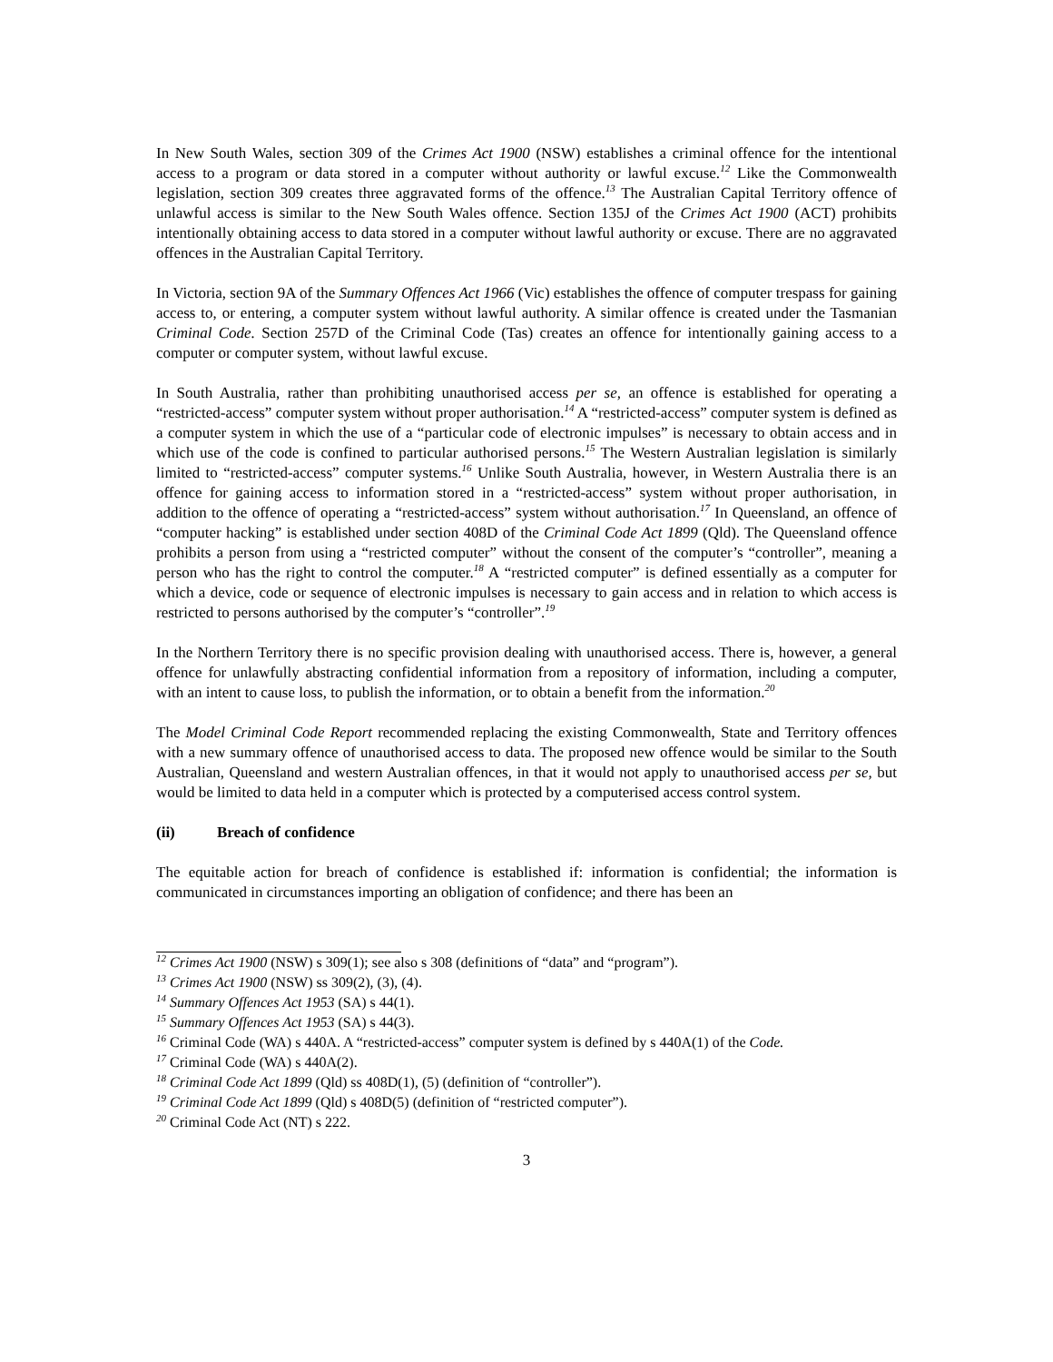In New South Wales, section 309 of the Crimes Act 1900 (NSW) establishes a criminal offence for the intentional access to a program or data stored in a computer without authority or lawful excuse.<sup>12</sup> Like the Commonwealth legislation, section 309 creates three aggravated forms of the offence.<sup>13</sup> The Australian Capital Territory offence of unlawful access is similar to the New South Wales offence. Section 135J of the Crimes Act 1900 (ACT) prohibits intentionally obtaining access to data stored in a computer without lawful authority or excuse. There are no aggravated offences in the Australian Capital Territory.
In Victoria, section 9A of the Summary Offences Act 1966 (Vic) establishes the offence of computer trespass for gaining access to, or entering, a computer system without lawful authority. A similar offence is created under the Tasmanian Criminal Code. Section 257D of the Criminal Code (Tas) creates an offence for intentionally gaining access to a computer or computer system, without lawful excuse.
In South Australia, rather than prohibiting unauthorised access per se, an offence is established for operating a “restricted-access” computer system without proper authorisation.<sup>14</sup> A “restricted-access” computer system is defined as a computer system in which the use of a “particular code of electronic impulses” is necessary to obtain access and in which use of the code is confined to particular authorised persons.<sup>15</sup> The Western Australian legislation is similarly limited to “restricted-access” computer systems.<sup>16</sup> Unlike South Australia, however, in Western Australia there is an offence for gaining access to information stored in a “restricted-access” system without proper authorisation, in addition to the offence of operating a “restricted-access” system without authorisation.<sup>17</sup> In Queensland, an offence of “computer hacking” is established under section 408D of the Criminal Code Act 1899 (Qld). The Queensland offence prohibits a person from using a “restricted computer” without the consent of the computer’s “controller”, meaning a person who has the right to control the computer.<sup>18</sup> A “restricted computer” is defined essentially as a computer for which a device, code or sequence of electronic impulses is necessary to gain access and in relation to which access is restricted to persons authorised by the computer’s “controller”.<sup>19</sup>
In the Northern Territory there is no specific provision dealing with unauthorised access. There is, however, a general offence for unlawfully abstracting confidential information from a repository of information, including a computer, with an intent to cause loss, to publish the information, or to obtain a benefit from the information.<sup>20</sup>
The Model Criminal Code Report recommended replacing the existing Commonwealth, State and Territory offences with a new summary offence of unauthorised access to data. The proposed new offence would be similar to the South Australian, Queensland and western Australian offences, in that it would not apply to unauthorised access per se, but would be limited to data held in a computer which is protected by a computerised access control system.
(ii) Breach of confidence
The equitable action for breach of confidence is established if: information is confidential; the information is communicated in circumstances importing an obligation of confidence; and there has been an
<sup>12</sup> Crimes Act 1900 (NSW) s 309(1); see also s 308 (definitions of “data” and “program”).
<sup>13</sup> Crimes Act 1900 (NSW) ss 309(2), (3), (4).
<sup>14</sup> Summary Offences Act 1953 (SA) s 44(1).
<sup>15</sup> Summary Offences Act 1953 (SA) s 44(3).
<sup>16</sup> Criminal Code (WA) s 440A. A “restricted-access” computer system is defined by s 440A(1) of the Code.
<sup>17</sup> Criminal Code (WA) s 440A(2).
<sup>18</sup> Criminal Code Act 1899 (Qld) ss 408D(1), (5) (definition of “controller”).
<sup>19</sup> Criminal Code Act 1899 (Qld) s 408D(5) (definition of “restricted computer”).
<sup>20</sup> Criminal Code Act (NT) s 222.
3